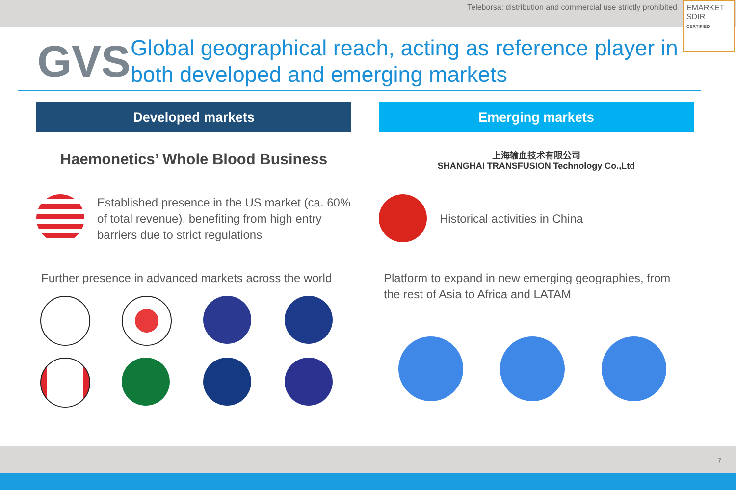Teleborsa: distribution and commercial use strictly prohibited
EMARKET
SDIR
CERTIFIED
GVS
Global geographical reach, acting as reference player in both developed and emerging markets
Developed markets
Haemonetics’ Whole Blood Business
Established presence in the US market (ca. 60% of total revenue), benefiting from high entry barriers due to strict regulations
Further presence in advanced markets across the world
Emerging markets
上海输血技术有限公司
SHANGHAI TRANSFUSION Technology Co.,Ltd
Historical activities in China
Platform to expand in new emerging geographies, from the rest of Asia to Africa and LATAM
7